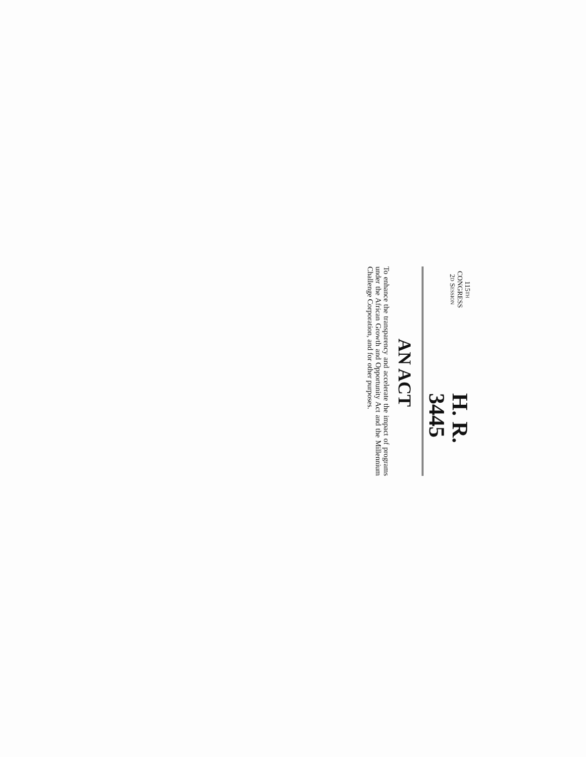115TH CONGRESS
2D SESSION
H. R. 3445
AN ACT
To enhance the transparency and accelerate the impact of programs under the African Growth and Opportunity Act and the Millennium Challenge Corporation, and for other purposes.